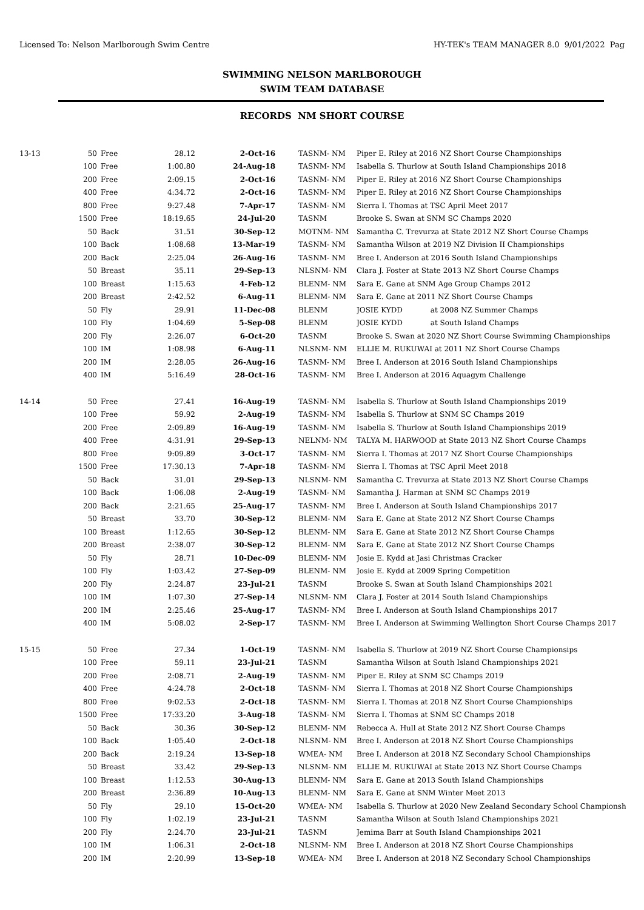Licensed To: Nelson Marlborough Swim Centre HY-TEK's TEAM MANAGER 8.0 9/01/2022 Pag
SWIMMING NELSON MARLBOROUGH
SWIM TEAM DATABASE
RECORDS NM SHORT COURSE
| 13-13 | 50 | Free | 28.12 | 2-Oct-16 | TASNM- NM | Piper E. Riley at 2016 NZ Short Course Championships |
| | 100 | Free | 1:00.80 | 24-Aug-18 | TASNM- NM | Isabella S. Thurlow at South Island Championships 2018 |
| | 200 | Free | 2:09.15 | 2-Oct-16 | TASNM- NM | Piper E. Riley at 2016 NZ Short Course Championships |
| | 400 | Free | 4:34.72 | 2-Oct-16 | TASNM- NM | Piper E. Riley at 2016 NZ Short Course Championships |
| | 800 | Free | 9:27.48 | 7-Apr-17 | TASNM- NM | Sierra I. Thomas at TSC April Meet 2017 |
| | 1500 | Free | 18:19.65 | 24-Jul-20 | TASNM | Brooke S. Swan at SNM SC Champs 2020 |
| | 50 | Back | 31.51 | 30-Sep-12 | MOTNM- NM | Samantha C. Trevurza at State 2012 NZ Short Course Champs |
| | 100 | Back | 1:08.68 | 13-Mar-19 | TASNM- NM | Samantha Wilson at 2019 NZ Division II Championships |
| | 200 | Back | 2:25.04 | 26-Aug-16 | TASNM- NM | Bree I. Anderson at 2016 South Island Championships |
| | 50 | Breast | 35.11 | 29-Sep-13 | NLSNM- NM | Clara J. Foster at State 2013 NZ Short Course Champs |
| | 100 | Breast | 1:15.63 | 4-Feb-12 | BLENM- NM | Sara E. Gane at SNM Age Group Champs 2012 |
| | 200 | Breast | 2:42.52 | 6-Aug-11 | BLENM- NM | Sara E. Gane at 2011 NZ Short Course Champs |
| | 50 | Fly | 29.91 | 11-Dec-08 | BLENM | JOSIE KYDD at 2008 NZ Summer Champs |
| | 100 | Fly | 1:04.69 | 5-Sep-08 | BLENM | JOSIE KYDD at South Island Champs |
| | 200 | Fly | 2:26.07 | 6-Oct-20 | TASNM | Brooke S. Swan at 2020 NZ Short Course Swimming Championships |
| | 100 | IM | 1:08.98 | 6-Aug-11 | NLSNM- NM | ELLIE M. RUKUWAI at 2011 NZ Short Course Champs |
| | 200 | IM | 2:28.05 | 26-Aug-16 | TASNM- NM | Bree I. Anderson at 2016 South Island Championships |
| | 400 | IM | 5:16.49 | 28-Oct-16 | TASNM- NM | Bree I. Anderson at 2016 Aquagym Challenge |
| 14-14 | 50 | Free | 27.41 | 16-Aug-19 | TASNM- NM | Isabella S. Thurlow at South Island Championships 2019 |
| | 100 | Free | 59.92 | 2-Aug-19 | TASNM- NM | Isabella S. Thurlow at SNM SC Champs 2019 |
| | 200 | Free | 2:09.89 | 16-Aug-19 | TASNM- NM | Isabella S. Thurlow at South Island Championships 2019 |
| | 400 | Free | 4:31.91 | 29-Sep-13 | NELNM- NM | TALYA M. HARWOOD at State 2013 NZ Short Course Champs |
| | 800 | Free | 9:09.89 | 3-Oct-17 | TASNM- NM | Sierra I. Thomas at 2017 NZ Short Course Championships |
| | 1500 | Free | 17:30.13 | 7-Apr-18 | TASNM- NM | Sierra I. Thomas at TSC April Meet 2018 |
| | 50 | Back | 31.01 | 29-Sep-13 | NLSNM- NM | Samantha C. Trevurza at State 2013 NZ Short Course Champs |
| | 100 | Back | 1:06.08 | 2-Aug-19 | TASNM- NM | Samantha J. Harman at SNM SC Champs 2019 |
| | 200 | Back | 2:21.65 | 25-Aug-17 | TASNM- NM | Bree I. Anderson at South Island Championships 2017 |
| | 50 | Breast | 33.70 | 30-Sep-12 | BLENM- NM | Sara E. Gane at State 2012 NZ Short Course Champs |
| | 100 | Breast | 1:12.65 | 30-Sep-12 | BLENM- NM | Sara E. Gane at State 2012 NZ Short Course Champs |
| | 200 | Breast | 2:38.07 | 30-Sep-12 | BLENM- NM | Sara E. Gane at State 2012 NZ Short Course Champs |
| | 50 | Fly | 28.71 | 10-Dec-09 | BLENM- NM | Josie E. Kydd at Jasi Christmas Cracker |
| | 100 | Fly | 1:03.42 | 27-Sep-09 | BLENM- NM | Josie E. Kydd at 2009 Spring Competition |
| | 200 | Fly | 2:24.87 | 23-Jul-21 | TASNM | Brooke S. Swan at South Island Championships 2021 |
| | 100 | IM | 1:07.30 | 27-Sep-14 | NLSNM- NM | Clara J. Foster at 2014 South Island Championships |
| | 200 | IM | 2:25.46 | 25-Aug-17 | TASNM- NM | Bree I. Anderson at South Island Championships 2017 |
| | 400 | IM | 5:08.02 | 2-Sep-17 | TASNM- NM | Bree I. Anderson at Swimming Wellington Short Course Champs 2017 |
| 15-15 | 50 | Free | 27.34 | 1-Oct-19 | TASNM- NM | Isabella S. Thurlow at 2019 NZ Short Course Championsips |
| | 100 | Free | 59.11 | 23-Jul-21 | TASNM | Samantha Wilson at South Island Championships 2021 |
| | 200 | Free | 2:08.71 | 2-Aug-19 | TASNM- NM | Piper E. Riley at SNM SC Champs 2019 |
| | 400 | Free | 4:24.78 | 2-Oct-18 | TASNM- NM | Sierra I. Thomas at 2018 NZ Short Course Championships |
| | 800 | Free | 9:02.53 | 2-Oct-18 | TASNM- NM | Sierra I. Thomas at 2018 NZ Short Course Championships |
| | 1500 | Free | 17:33.20 | 3-Aug-18 | TASNM- NM | Sierra I. Thomas at SNM SC Champs 2018 |
| | 50 | Back | 30.36 | 30-Sep-12 | BLENM- NM | Rebecca A. Hull at State 2012 NZ Short Course Champs |
| | 100 | Back | 1:05.40 | 2-Oct-18 | NLSNM- NM | Bree I. Anderson at 2018 NZ Short Course Championships |
| | 200 | Back | 2:19.24 | 13-Sep-18 | WMEA- NM | Bree I. Anderson at 2018 NZ Secondary School Championships |
| | 50 | Breast | 33.42 | 29-Sep-13 | NLSNM- NM | ELLIE M. RUKUWAI at State 2013 NZ Short Course Champs |
| | 100 | Breast | 1:12.53 | 30-Aug-13 | BLENM- NM | Sara E. Gane at 2013 South Island Championships |
| | 200 | Breast | 2:36.89 | 10-Aug-13 | BLENM- NM | Sara E. Gane at SNM Winter Meet 2013 |
| | 50 | Fly | 29.10 | 15-Oct-20 | WMEA- NM | Isabella S. Thurlow at 2020 New Zealand Secondary School Championshi |
| | 100 | Fly | 1:02.19 | 23-Jul-21 | TASNM | Samantha Wilson at South Island Championships 2021 |
| | 200 | Fly | 2:24.70 | 23-Jul-21 | TASNM | Jemima Barr at South Island Championships 2021 |
| | 100 | IM | 1:06.31 | 2-Oct-18 | NLSNM- NM | Bree I. Anderson at 2018 NZ Short Course Championships |
| | 200 | IM | 2:20.99 | 13-Sep-18 | WMEA- NM | Bree I. Anderson at 2018 NZ Secondary School Championships |